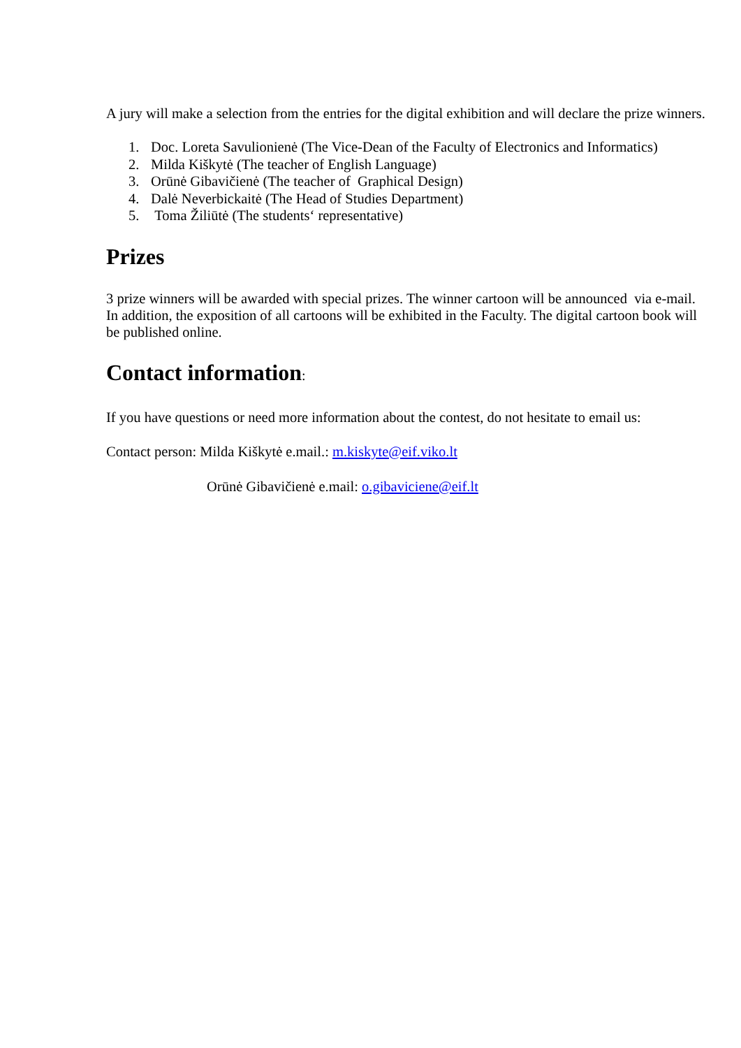A jury will make a selection from the entries for the digital exhibition and will declare the prize winners.
1. Doc. Loreta Savulionienė (The Vice-Dean of the Faculty of Electronics and Informatics)
2. Milda Kiškytė (The teacher of English Language)
3. Orūnė Gibavičienė (The teacher of Graphical Design)
4. Dalė Neverbickaitė (The Head of Studies Department)
5. Toma Žiliūtė (The students‘ representative)
Prizes
3 prize winners will be awarded with special prizes. The winner cartoon will be announced via e-mail. In addition, the exposition of all cartoons will be exhibited in the Faculty. The digital cartoon book will be published online.
Contact information:
If you have questions or need more information about the contest, do not hesitate to email us:
Contact person: Milda Kiškytė e.mail.: m.kiskyte@eif.viko.lt
Orūnė Gibavičienė e.mail: o.gibaviciene@eif.lt